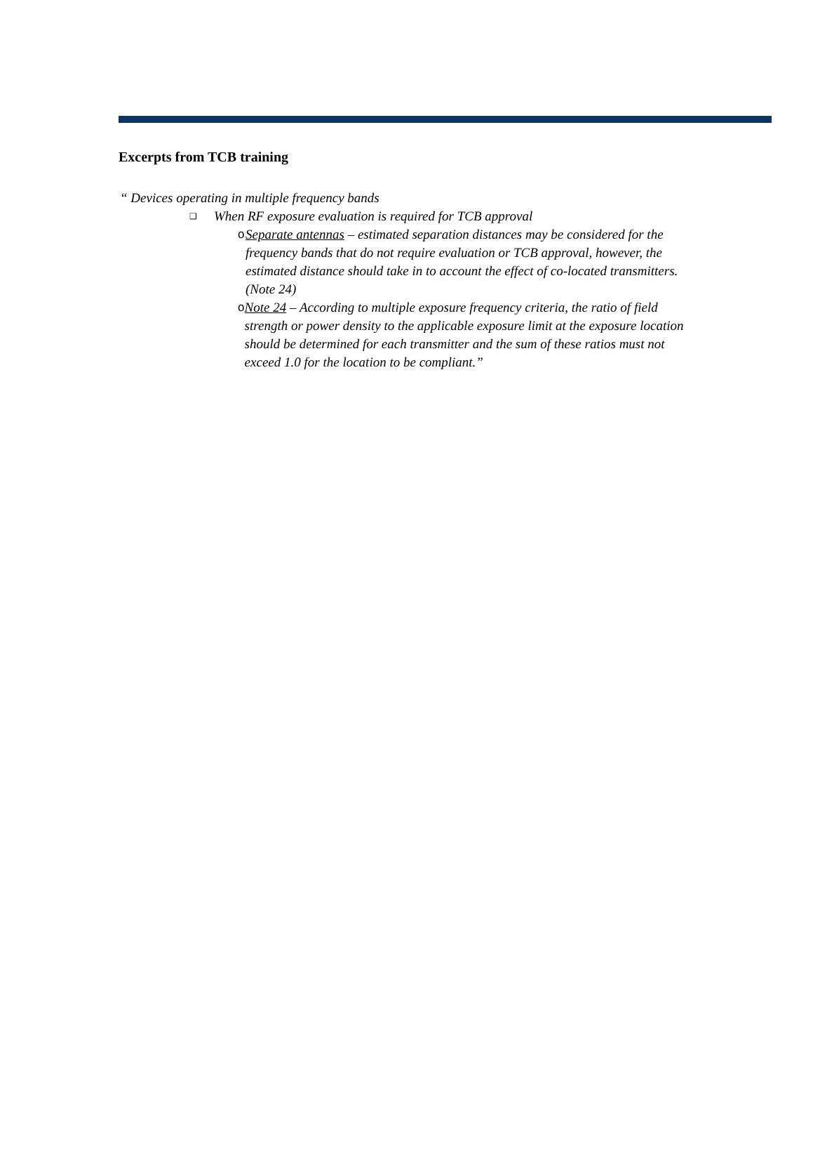Excerpts from TCB training
“ Devices operating in multiple frequency bands
❑ When RF exposure evaluation is required for TCB approval
o Separate antennas – estimated separation distances may be considered for the frequency bands that do not require evaluation or TCB approval, however, the estimated distance should take in to account the effect of co-located transmitters. (Note 24)
o Note 24 – According to multiple exposure frequency criteria, the ratio of field strength or power density to the applicable exposure limit at the exposure location should be determined for each transmitter and the sum of these ratios must not exceed 1.0 for the location to be compliant.”